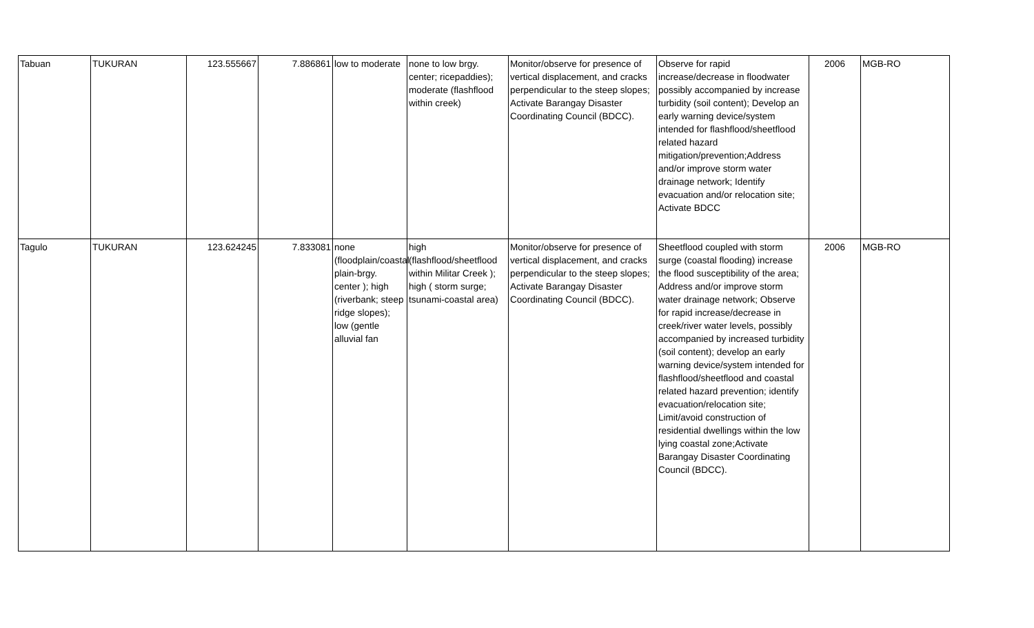| Tabuan | TUKURAN | 123.555667 | 7.886861 | low to moderate | none to low brgy. center; ricepaddies); moderate (flashflood within creek) | Monitor/observe for presence of vertical displacement, and cracks perpendicular to the steep slopes; Activate Barangay Disaster Coordinating Council (BDCC). | Observe for rapid increase/decrease in floodwater possibly accompanied by increase turbidity (soil content); Develop an early warning device/system intended for flashflood/sheetflood related hazard mitigation/prevention;Address and/or improve storm water drainage network; Identify evacuation and/or relocation site; Activate BDCC | 2006 | MGB-RO |
| Tagulo | TUKURAN | 123.624245 | 7.833081 | none (floodplain/coastal plain-brgy. center ); high (riverbank; steep ridge slopes); low (gentle alluvial fan | high (flashflood/sheetflood within Militar Creek ); high ( storm surge; tsunami-coastal area) | Monitor/observe for presence of vertical displacement, and cracks perpendicular to the steep slopes; Activate Barangay Disaster Coordinating Council (BDCC). | Sheetflood coupled with storm surge (coastal flooding) increase the flood susceptibility of the area; Address and/or improve storm water drainage network; Observe for rapid increase/decrease in creek/river water levels, possibly accompanied by increased turbidity (soil content); develop an early warning device/system intended for flashflood/sheetflood and coastal related hazard prevention; identify evacuation/relocation site; Limit/avoid construction of residential dwellings within the low lying coastal zone;Activate Barangay Disaster Coordinating Council (BDCC). | 2006 | MGB-RO |